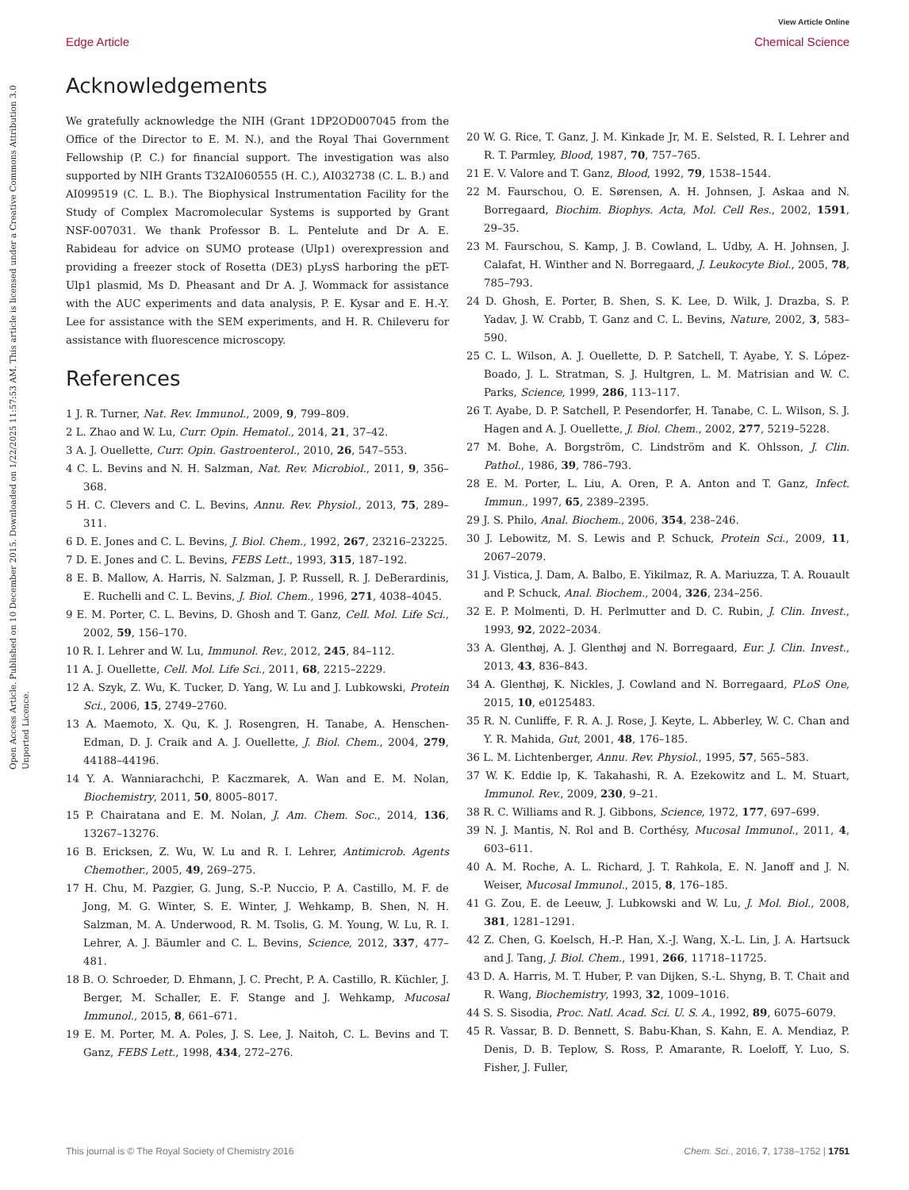View Article Online
Open Access Article. Published on 10 December 2015. Downloaded on 1/22/2025 11:57:53 AM. This article is licensed under a Creative Commons Attribution 3.0 Unported Licence.
Edge Article Chemical Science
Acknowledgements
We gratefully acknowledge the NIH (Grant 1DP2OD007045 from the Office of the Director to E. M. N.), and the Royal Thai Government Fellowship (P. C.) for financial support. The investigation was also supported by NIH Grants T32AI060555 (H. C.), AI032738 (C. L. B.) and AI099519 (C. L. B.). The Biophysical Instrumentation Facility for the Study of Complex Macromolecular Systems is supported by Grant NSF-007031. We thank Professor B. L. Pentelute and Dr A. E. Rabideau for advice on SUMO protease (Ulp1) overexpression and providing a freezer stock of Rosetta (DE3) pLysS harboring the pET-Ulp1 plasmid, Ms D. Pheasant and Dr A. J. Wommack for assistance with the AUC experiments and data analysis, P. E. Kysar and E. H.-Y. Lee for assistance with the SEM experiments, and H. R. Chileveru for assistance with fluorescence microscopy.
References
1 J. R. Turner, Nat. Rev. Immunol., 2009, 9, 799–809.
2 L. Zhao and W. Lu, Curr. Opin. Hematol., 2014, 21, 37–42.
3 A. J. Ouellette, Curr. Opin. Gastroenterol., 2010, 26, 547–553.
4 C. L. Bevins and N. H. Salzman, Nat. Rev. Microbiol., 2011, 9, 356–368.
5 H. C. Clevers and C. L. Bevins, Annu. Rev. Physiol., 2013, 75, 289–311.
6 D. E. Jones and C. L. Bevins, J. Biol. Chem., 1992, 267, 23216–23225.
7 D. E. Jones and C. L. Bevins, FEBS Lett., 1993, 315, 187–192.
8 E. B. Mallow, A. Harris, N. Salzman, J. P. Russell, R. J. DeBerardinis, E. Ruchelli and C. L. Bevins, J. Biol. Chem., 1996, 271, 4038–4045.
9 E. M. Porter, C. L. Bevins, D. Ghosh and T. Ganz, Cell. Mol. Life Sci., 2002, 59, 156–170.
10 R. I. Lehrer and W. Lu, Immunol. Rev., 2012, 245, 84–112.
11 A. J. Ouellette, Cell. Mol. Life Sci., 2011, 68, 2215–2229.
12 A. Szyk, Z. Wu, K. Tucker, D. Yang, W. Lu and J. Lubkowski, Protein Sci., 2006, 15, 2749–2760.
13 A. Maemoto, X. Qu, K. J. Rosengren, H. Tanabe, A. Henschen-Edman, D. J. Craik and A. J. Ouellette, J. Biol. Chem., 2004, 279, 44188–44196.
14 Y. A. Wanniarachchi, P. Kaczmarek, A. Wan and E. M. Nolan, Biochemistry, 2011, 50, 8005–8017.
15 P. Chairatana and E. M. Nolan, J. Am. Chem. Soc., 2014, 136, 13267–13276.
16 B. Ericksen, Z. Wu, W. Lu and R. I. Lehrer, Antimicrob. Agents Chemother., 2005, 49, 269–275.
17 H. Chu, M. Pazgier, G. Jung, S.-P. Nuccio, P. A. Castillo, M. F. de Jong, M. G. Winter, S. E. Winter, J. Wehkamp, B. Shen, N. H. Salzman, M. A. Underwood, R. M. Tsolis, G. M. Young, W. Lu, R. I. Lehrer, A. J. Bäumler and C. L. Bevins, Science, 2012, 337, 477–481.
18 B. O. Schroeder, D. Ehmann, J. C. Precht, P. A. Castillo, R. Küchler, J. Berger, M. Schaller, E. F. Stange and J. Wehkamp, Mucosal Immunol., 2015, 8, 661–671.
19 E. M. Porter, M. A. Poles, J. S. Lee, J. Naitoh, C. L. Bevins and T. Ganz, FEBS Lett., 1998, 434, 272–276.
20 W. G. Rice, T. Ganz, J. M. Kinkade Jr, M. E. Selsted, R. I. Lehrer and R. T. Parmley, Blood, 1987, 70, 757–765.
21 E. V. Valore and T. Ganz, Blood, 1992, 79, 1538–1544.
22 M. Faurschou, O. E. Sørensen, A. H. Johnsen, J. Askaa and N. Borregaard, Biochim. Biophys. Acta, Mol. Cell Res., 2002, 1591, 29–35.
23 M. Faurschou, S. Kamp, J. B. Cowland, L. Udby, A. H. Johnsen, J. Calafat, H. Winther and N. Borregaard, J. Leukocyte Biol., 2005, 78, 785–793.
24 D. Ghosh, E. Porter, B. Shen, S. K. Lee, D. Wilk, J. Drazba, S. P. Yadav, J. W. Crabb, T. Ganz and C. L. Bevins, Nature, 2002, 3, 583–590.
25 C. L. Wilson, A. J. Ouellette, D. P. Satchell, T. Ayabe, Y. S. López-Boado, J. L. Stratman, S. J. Hultgren, L. M. Matrisian and W. C. Parks, Science, 1999, 286, 113–117.
26 T. Ayabe, D. P. Satchell, P. Pesendorfer, H. Tanabe, C. L. Wilson, S. J. Hagen and A. J. Ouellette, J. Biol. Chem., 2002, 277, 5219–5228.
27 M. Bohe, A. Borgström, C. Lindström and K. Ohlsson, J. Clin. Pathol., 1986, 39, 786–793.
28 E. M. Porter, L. Liu, A. Oren, P. A. Anton and T. Ganz, Infect. Immun., 1997, 65, 2389–2395.
29 J. S. Philo, Anal. Biochem., 2006, 354, 238–246.
30 J. Lebowitz, M. S. Lewis and P. Schuck, Protein Sci., 2009, 11, 2067–2079.
31 J. Vistica, J. Dam, A. Balbo, E. Yikilmaz, R. A. Mariuzza, T. A. Rouault and P. Schuck, Anal. Biochem., 2004, 326, 234–256.
32 E. P. Molmenti, D. H. Perlmutter and D. C. Rubin, J. Clin. Invest., 1993, 92, 2022–2034.
33 A. Glenthøj, A. J. Glenthøj and N. Borregaard, Eur. J. Clin. Invest., 2013, 43, 836–843.
34 A. Glenthøj, K. Nickles, J. Cowland and N. Borregaard, PLoS One, 2015, 10, e0125483.
35 R. N. Cunliffe, F. R. A. J. Rose, J. Keyte, L. Abberley, W. C. Chan and Y. R. Mahida, Gut, 2001, 48, 176–185.
36 L. M. Lichtenberger, Annu. Rev. Physiol., 1995, 57, 565–583.
37 W. K. Eddie lp, K. Takahashi, R. A. Ezekowitz and L. M. Stuart, Immunol. Rev., 2009, 230, 9–21.
38 R. C. Williams and R. J. Gibbons, Science, 1972, 177, 697–699.
39 N. J. Mantis, N. Rol and B. Corthésy, Mucosal Immunol., 2011, 4, 603–611.
40 A. M. Roche, A. L. Richard, J. T. Rahkola, E. N. Janoff and J. N. Weiser, Mucosal Immunol., 2015, 8, 176–185.
41 G. Zou, E. de Leeuw, J. Lubkowski and W. Lu, J. Mol. Biol., 2008, 381, 1281–1291.
42 Z. Chen, G. Koelsch, H.-P. Han, X.-J. Wang, X.-L. Lin, J. A. Hartsuck and J. Tang, J. Biol. Chem., 1991, 266, 11718–11725.
43 D. A. Harris, M. T. Huber, P. van Dijken, S.-L. Shyng, B. T. Chait and R. Wang, Biochemistry, 1993, 32, 1009–1016.
44 S. S. Sisodia, Proc. Natl. Acad. Sci. U. S. A., 1992, 89, 6075–6079.
45 R. Vassar, B. D. Bennett, S. Babu-Khan, S. Kahn, E. A. Mendiaz, P. Denis, D. B. Teplow, S. Ross, P. Amarante, R. Loeloff, Y. Luo, S. Fisher, J. Fuller,
This journal is © The Royal Society of Chemistry 2016 Chem. Sci., 2016, 7, 1738–1752 | 1751